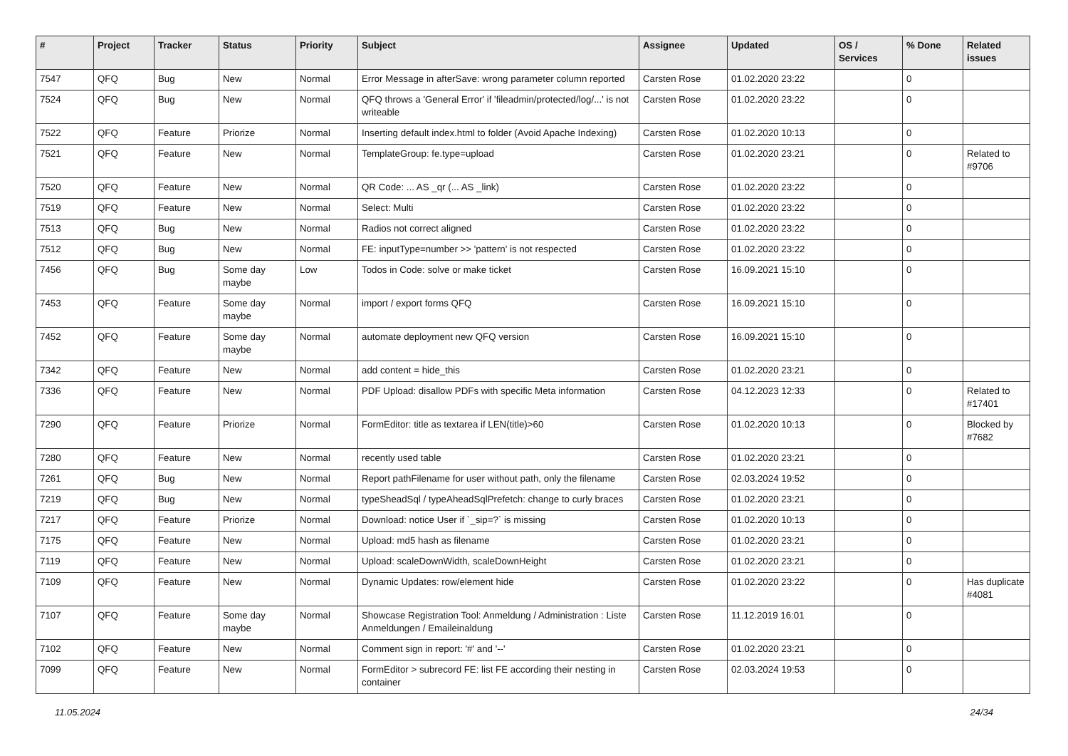| # | Project | Tracker | Status | Priority | Subject | Assignee | Updated | OS / Services | % Done | Related issues |
| --- | --- | --- | --- | --- | --- | --- | --- | --- | --- | --- |
| 7547 | QFQ | Bug | New | Normal | Error Message in afterSave: wrong parameter column reported | Carsten Rose | 01.02.2020 23:22 | | 0 | |
| 7524 | QFQ | Bug | New | Normal | QFQ throws a 'General Error' if 'fileadmin/protected/log/...' is not writeable | Carsten Rose | 01.02.2020 23:22 | | 0 | |
| 7522 | QFQ | Feature | Priorize | Normal | Inserting default index.html to folder (Avoid Apache Indexing) | Carsten Rose | 01.02.2020 10:13 | | 0 | |
| 7521 | QFQ | Feature | New | Normal | TemplateGroup: fe.type=upload | Carsten Rose | 01.02.2020 23:21 | | 0 | Related to #9706 |
| 7520 | QFQ | Feature | New | Normal | QR Code: ... AS _qr (... AS _link) | Carsten Rose | 01.02.2020 23:22 | | 0 | |
| 7519 | QFQ | Feature | New | Normal | Select: Multi | Carsten Rose | 01.02.2020 23:22 | | 0 | |
| 7513 | QFQ | Bug | New | Normal | Radios not correct aligned | Carsten Rose | 01.02.2020 23:22 | | 0 | |
| 7512 | QFQ | Bug | New | Normal | FE: inputType=number >> 'pattern' is not respected | Carsten Rose | 01.02.2020 23:22 | | 0 | |
| 7456 | QFQ | Bug | Some day maybe | Low | Todos in Code: solve or make ticket | Carsten Rose | 16.09.2021 15:10 | | 0 | |
| 7453 | QFQ | Feature | Some day maybe | Normal | import / export forms QFQ | Carsten Rose | 16.09.2021 15:10 | | 0 | |
| 7452 | QFQ | Feature | Some day maybe | Normal | automate deployment new QFQ version | Carsten Rose | 16.09.2021 15:10 | | 0 | |
| 7342 | QFQ | Feature | New | Normal | add content = hide_this | Carsten Rose | 01.02.2020 23:21 | | 0 | |
| 7336 | QFQ | Feature | New | Normal | PDF Upload: disallow PDFs with specific Meta information | Carsten Rose | 04.12.2023 12:33 | | 0 | Related to #17401 |
| 7290 | QFQ | Feature | Priorize | Normal | FormEditor: title as textarea if LEN(title)>60 | Carsten Rose | 01.02.2020 10:13 | | 0 | Blocked by #7682 |
| 7280 | QFQ | Feature | New | Normal | recently used table | Carsten Rose | 01.02.2020 23:21 | | 0 | |
| 7261 | QFQ | Bug | New | Normal | Report pathFilename for user without path, only the filename | Carsten Rose | 02.03.2024 19:52 | | 0 | |
| 7219 | QFQ | Bug | New | Normal | typeSheadSql / typeAheadSqlPrefetch: change to curly braces | Carsten Rose | 01.02.2020 23:21 | | 0 | |
| 7217 | QFQ | Feature | Priorize | Normal | Download: notice User if `_sip=?` is missing | Carsten Rose | 01.02.2020 10:13 | | 0 | |
| 7175 | QFQ | Feature | New | Normal | Upload: md5 hash as filename | Carsten Rose | 01.02.2020 23:21 | | 0 | |
| 7119 | QFQ | Feature | New | Normal | Upload: scaleDownWidth, scaleDownHeight | Carsten Rose | 01.02.2020 23:21 | | 0 | |
| 7109 | QFQ | Feature | New | Normal | Dynamic Updates: row/element hide | Carsten Rose | 01.02.2020 23:22 | | 0 | Has duplicate #4081 |
| 7107 | QFQ | Feature | Some day maybe | Normal | Showcase Registration Tool: Anmeldung / Administration : Liste Anmeldungen / Emaileinaldung | Carsten Rose | 11.12.2019 16:01 | | 0 | |
| 7102 | QFQ | Feature | New | Normal | Comment sign in report: '#' and '--' | Carsten Rose | 01.02.2020 23:21 | | 0 | |
| 7099 | QFQ | Feature | New | Normal | FormEditor > subrecord FE: list FE according their nesting in container | Carsten Rose | 02.03.2024 19:53 | | 0 | |
11.05.2024 24/34